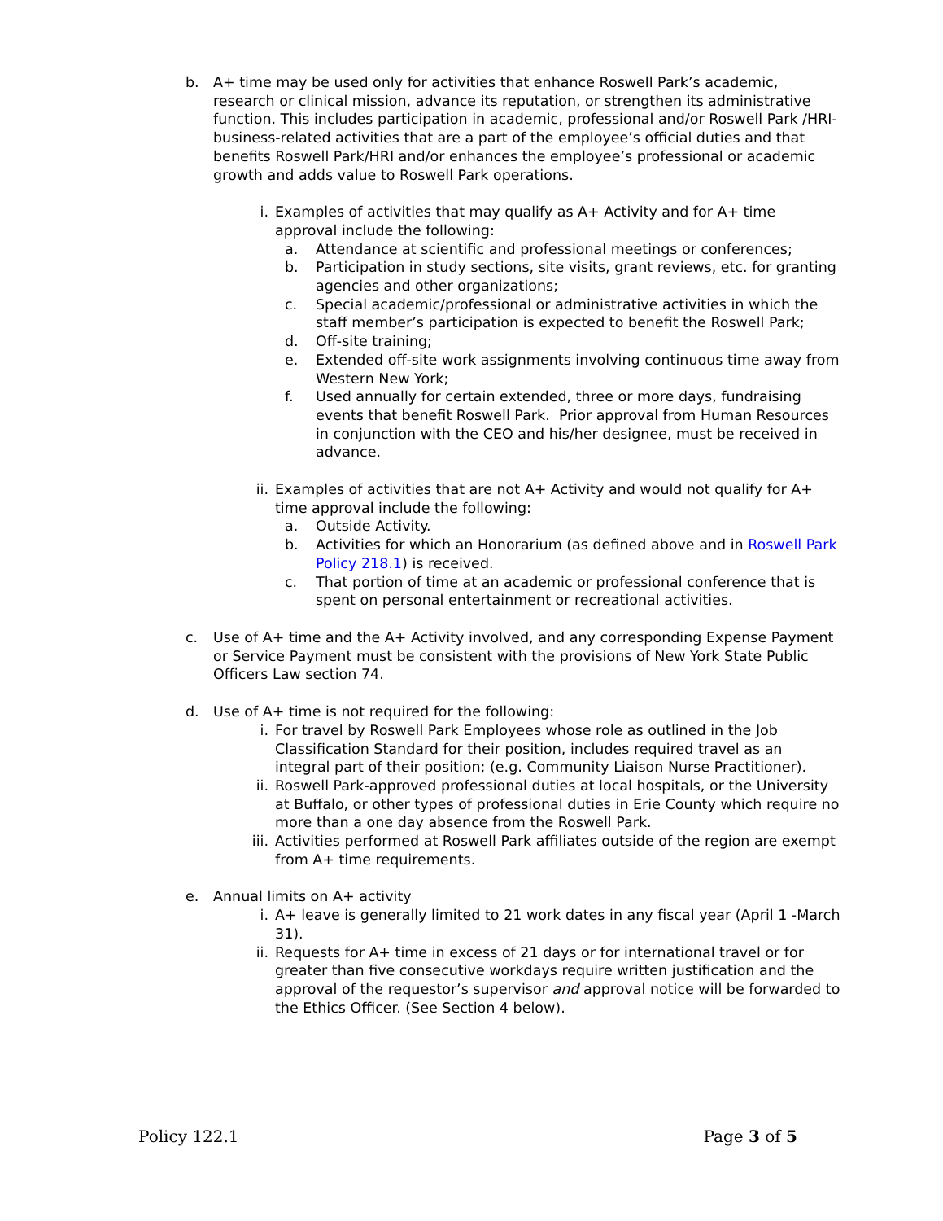b. A+ time may be used only for activities that enhance Roswell Park’s academic, research or clinical mission, advance its reputation, or strengthen its administrative function. This includes participation in academic, professional and/or Roswell Park /HRI-business-related activities that are a part of the employee’s official duties and that benefits Roswell Park/HRI and/or enhances the employee’s professional or academic growth and adds value to Roswell Park operations.
i. Examples of activities that may qualify as A+ Activity and for A+ time approval include the following:
a. Attendance at scientific and professional meetings or conferences;
b. Participation in study sections, site visits, grant reviews, etc. for granting agencies and other organizations;
c. Special academic/professional or administrative activities in which the staff member’s participation is expected to benefit the Roswell Park;
d. Off-site training;
e. Extended off-site work assignments involving continuous time away from Western New York;
f. Used annually for certain extended, three or more days, fundraising events that benefit Roswell Park. Prior approval from Human Resources in conjunction with the CEO and his/her designee, must be received in advance.
ii. Examples of activities that are not A+ Activity and would not qualify for A+ time approval include the following:
a. Outside Activity.
b. Activities for which an Honorarium (as defined above and in Roswell Park Policy 218.1) is received.
c. That portion of time at an academic or professional conference that is spent on personal entertainment or recreational activities.
c. Use of A+ time and the A+ Activity involved, and any corresponding Expense Payment or Service Payment must be consistent with the provisions of New York State Public Officers Law section 74.
d. Use of A+ time is not required for the following:
i. For travel by Roswell Park Employees whose role as outlined in the Job Classification Standard for their position, includes required travel as an integral part of their position; (e.g. Community Liaison Nurse Practitioner).
ii. Roswell Park-approved professional duties at local hospitals, or the University at Buffalo, or other types of professional duties in Erie County which require no more than a one day absence from the Roswell Park.
iii. Activities performed at Roswell Park affiliates outside of the region are exempt from A+ time requirements.
e. Annual limits on A+ activity
i. A+ leave is generally limited to 21 work dates in any fiscal year (April 1 -March 31).
ii. Requests for A+ time in excess of 21 days or for international travel or for greater than five consecutive workdays require written justification and the approval of the requestor’s supervisor and approval notice will be forwarded to the Ethics Officer. (See Section 4 below).
Policy 122.1 Page 3 of 5